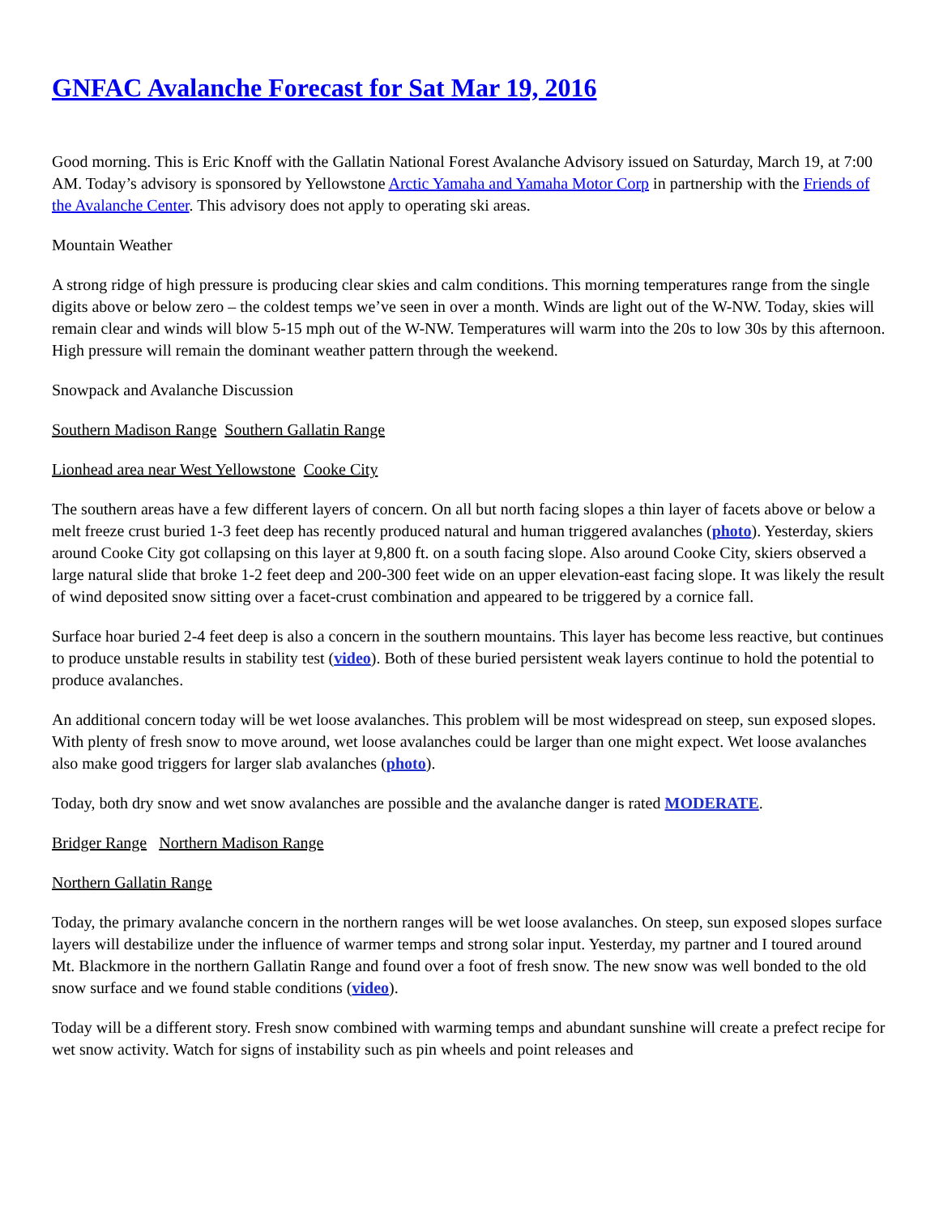GNFAC Avalanche Forecast for Sat Mar 19, 2016
Good morning. This is Eric Knoff with the Gallatin National Forest Avalanche Advisory issued on Saturday, March 19, at 7:00 AM. Today’s advisory is sponsored by Yellowstone Arctic Yamaha and Yamaha Motor Corp in partnership with the Friends of the Avalanche Center. This advisory does not apply to operating ski areas.
Mountain Weather
A strong ridge of high pressure is producing clear skies and calm conditions. This morning temperatures range from the single digits above or below zero – the coldest temps we’ve seen in over a month. Winds are light out of the W-NW. Today, skies will remain clear and winds will blow 5-15 mph out of the W-NW. Temperatures will warm into the 20s to low 30s by this afternoon. High pressure will remain the dominant weather pattern through the weekend.
Snowpack and Avalanche Discussion
Southern Madison Range Southern Gallatin Range
Lionhead area near West Yellowstone Cooke City
The southern areas have a few different layers of concern. On all but north facing slopes a thin layer of facets above or below a melt freeze crust buried 1-3 feet deep has recently produced natural and human triggered avalanches (photo). Yesterday, skiers around Cooke City got collapsing on this layer at 9,800 ft. on a south facing slope. Also around Cooke City, skiers observed a large natural slide that broke 1-2 feet deep and 200-300 feet wide on an upper elevation-east facing slope. It was likely the result of wind deposited snow sitting over a facet-crust combination and appeared to be triggered by a cornice fall.
Surface hoar buried 2-4 feet deep is also a concern in the southern mountains. This layer has become less reactive, but continues to produce unstable results in stability test (video). Both of these buried persistent weak layers continue to hold the potential to produce avalanches.
An additional concern today will be wet loose avalanches. This problem will be most widespread on steep, sun exposed slopes. With plenty of fresh snow to move around, wet loose avalanches could be larger than one might expect. Wet loose avalanches also make good triggers for larger slab avalanches (photo).
Today, both dry snow and wet snow avalanches are possible and the avalanche danger is rated MODERATE.
Bridger Range Northern Madison Range
Northern Gallatin Range
Today, the primary avalanche concern in the northern ranges will be wet loose avalanches. On steep, sun exposed slopes surface layers will destabilize under the influence of warmer temps and strong solar input. Yesterday, my partner and I toured around Mt. Blackmore in the northern Gallatin Range and found over a foot of fresh snow. The new snow was well bonded to the old snow surface and we found stable conditions (video).
Today will be a different story. Fresh snow combined with warming temps and abundant sunshine will create a prefect recipe for wet snow activity. Watch for signs of instability such as pin wheels and point releases and